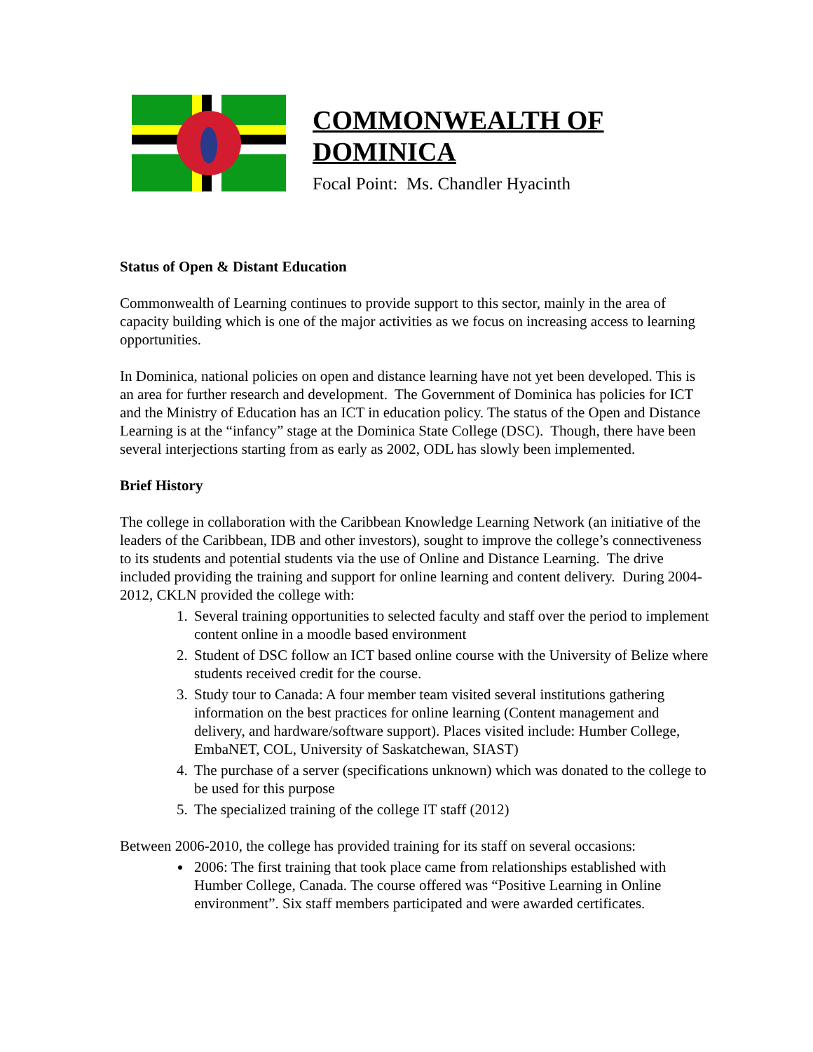COMMONWEALTH OF
DOMINICA
Focal Point: Ms. Chandler Hyacinth
Status of Open & Distant Education
Commonwealth of Learning continues to provide support to this sector, mainly in the area of capacity building which is one of the major activities as we focus on increasing access to learning opportunities.
In Dominica, national policies on open and distance learning have not yet been developed. This is an area for further research and development. The Government of Dominica has policies for ICT and the Ministry of Education has an ICT in education policy. The status of the Open and Distance Learning is at the “infancy” stage at the Dominica State College (DSC). Though, there have been several interjections starting from as early as 2002, ODL has slowly been implemented.
Brief History
The college in collaboration with the Caribbean Knowledge Learning Network (an initiative of the leaders of the Caribbean, IDB and other investors), sought to improve the college’s connectiveness to its students and potential students via the use of Online and Distance Learning. The drive included providing the training and support for online learning and content delivery. During 2004-2012, CKLN provided the college with:
1. Several training opportunities to selected faculty and staff over the period to implement content online in a moodle based environment
2. Student of DSC follow an ICT based online course with the University of Belize where students received credit for the course.
3. Study tour to Canada: A four member team visited several institutions gathering information on the best practices for online learning (Content management and delivery, and hardware/software support). Places visited include: Humber College, EmbaNET, COL, University of Saskatchewan, SIAST)
4. The purchase of a server (specifications unknown) which was donated to the college to be used for this purpose
5. The specialized training of the college IT staff (2012)
Between 2006-2010, the college has provided training for its staff on several occasions:
2006: The first training that took place came from relationships established with Humber College, Canada. The course offered was “Positive Learning in Online environment”. Six staff members participated and were awarded certificates.